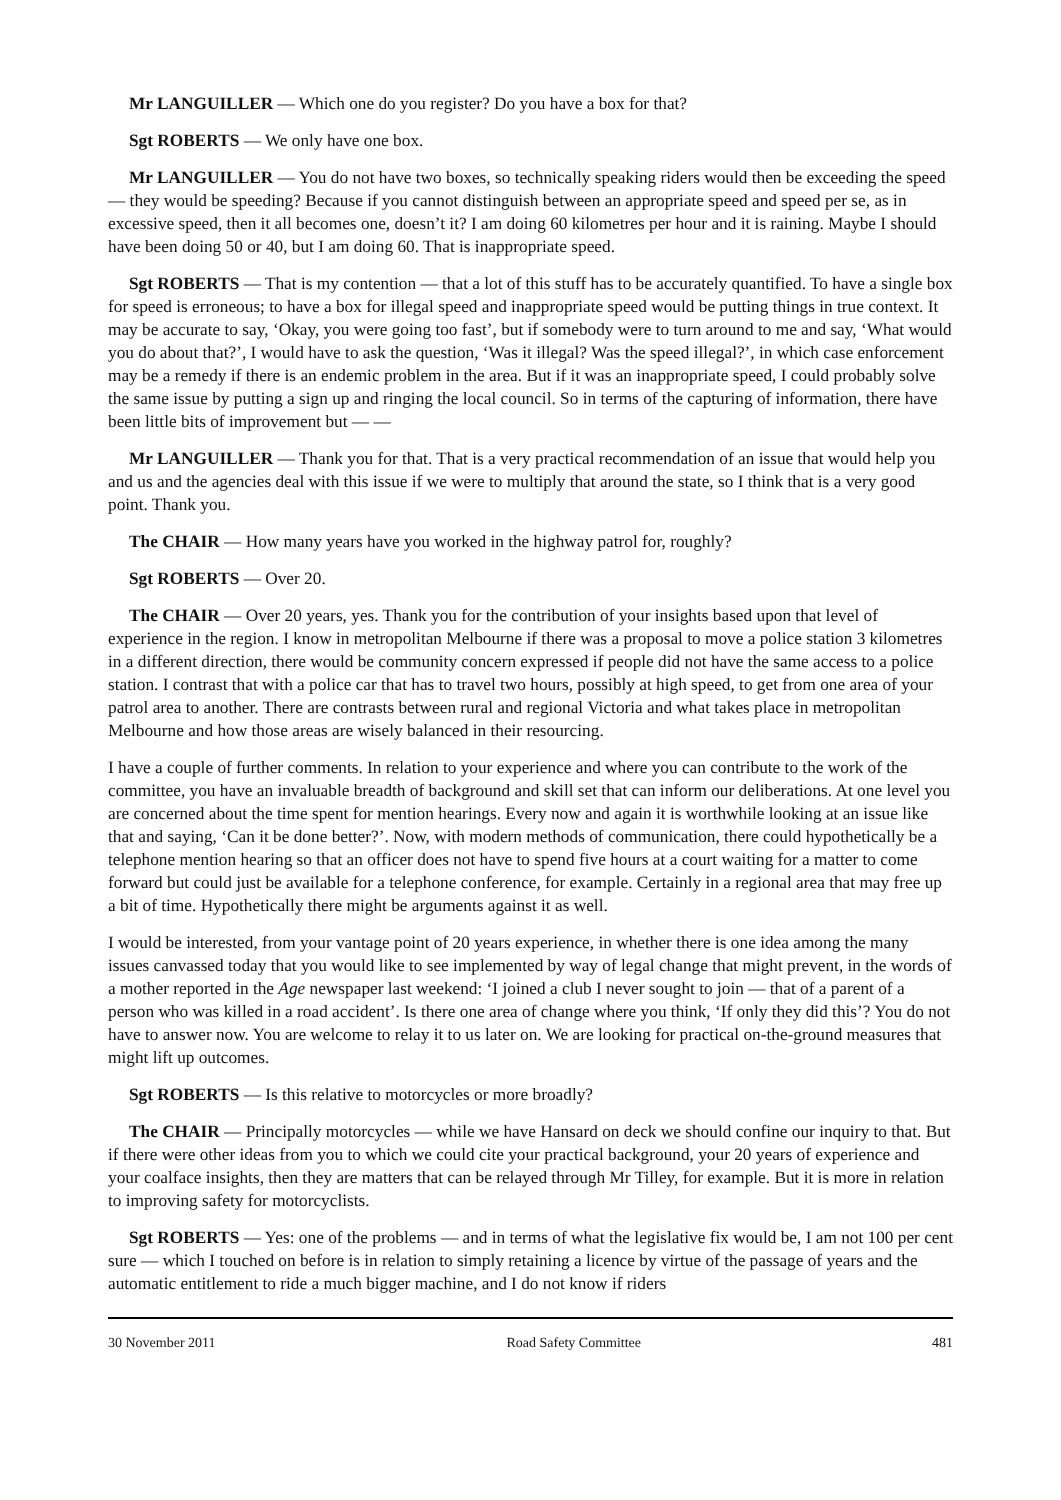Mr LANGUILLER — Which one do you register? Do you have a box for that?
Sgt ROBERTS — We only have one box.
Mr LANGUILLER — You do not have two boxes, so technically speaking riders would then be exceeding the speed — they would be speeding? Because if you cannot distinguish between an appropriate speed and speed per se, as in excessive speed, then it all becomes one, doesn’t it? I am doing 60 kilometres per hour and it is raining. Maybe I should have been doing 50 or 40, but I am doing 60. That is inappropriate speed.
Sgt ROBERTS — That is my contention — that a lot of this stuff has to be accurately quantified. To have a single box for speed is erroneous; to have a box for illegal speed and inappropriate speed would be putting things in true context. It may be accurate to say, ‘Okay, you were going too fast’, but if somebody were to turn around to me and say, ‘What would you do about that?’, I would have to ask the question, ‘Was it illegal? Was the speed illegal?’, in which case enforcement may be a remedy if there is an endemic problem in the area. But if it was an inappropriate speed, I could probably solve the same issue by putting a sign up and ringing the local council. So in terms of the capturing of information, there have been little bits of improvement but — —
Mr LANGUILLER — Thank you for that. That is a very practical recommendation of an issue that would help you and us and the agencies deal with this issue if we were to multiply that around the state, so I think that is a very good point. Thank you.
The CHAIR — How many years have you worked in the highway patrol for, roughly?
Sgt ROBERTS — Over 20.
The CHAIR — Over 20 years, yes. Thank you for the contribution of your insights based upon that level of experience in the region. I know in metropolitan Melbourne if there was a proposal to move a police station 3 kilometres in a different direction, there would be community concern expressed if people did not have the same access to a police station. I contrast that with a police car that has to travel two hours, possibly at high speed, to get from one area of your patrol area to another. There are contrasts between rural and regional Victoria and what takes place in metropolitan Melbourne and how those areas are wisely balanced in their resourcing.
I have a couple of further comments. In relation to your experience and where you can contribute to the work of the committee, you have an invaluable breadth of background and skill set that can inform our deliberations. At one level you are concerned about the time spent for mention hearings. Every now and again it is worthwhile looking at an issue like that and saying, ‘Can it be done better?’. Now, with modern methods of communication, there could hypothetically be a telephone mention hearing so that an officer does not have to spend five hours at a court waiting for a matter to come forward but could just be available for a telephone conference, for example. Certainly in a regional area that may free up a bit of time. Hypothetically there might be arguments against it as well.
I would be interested, from your vantage point of 20 years experience, in whether there is one idea among the many issues canvassed today that you would like to see implemented by way of legal change that might prevent, in the words of a mother reported in the Age newspaper last weekend: ‘I joined a club I never sought to join — that of a parent of a person who was killed in a road accident’. Is there one area of change where you think, ‘If only they did this’? You do not have to answer now. You are welcome to relay it to us later on. We are looking for practical on-the-ground measures that might lift up outcomes.
Sgt ROBERTS — Is this relative to motorcycles or more broadly?
The CHAIR — Principally motorcycles — while we have Hansard on deck we should confine our inquiry to that. But if there were other ideas from you to which we could cite your practical background, your 20 years of experience and your coalface insights, then they are matters that can be relayed through Mr Tilley, for example. But it is more in relation to improving safety for motorcyclists.
Sgt ROBERTS — Yes: one of the problems — and in terms of what the legislative fix would be, I am not 100 per cent sure — which I touched on before is in relation to simply retaining a licence by virtue of the passage of years and the automatic entitlement to ride a much bigger machine, and I do not know if riders
30 November 2011 Road Safety Committee 481